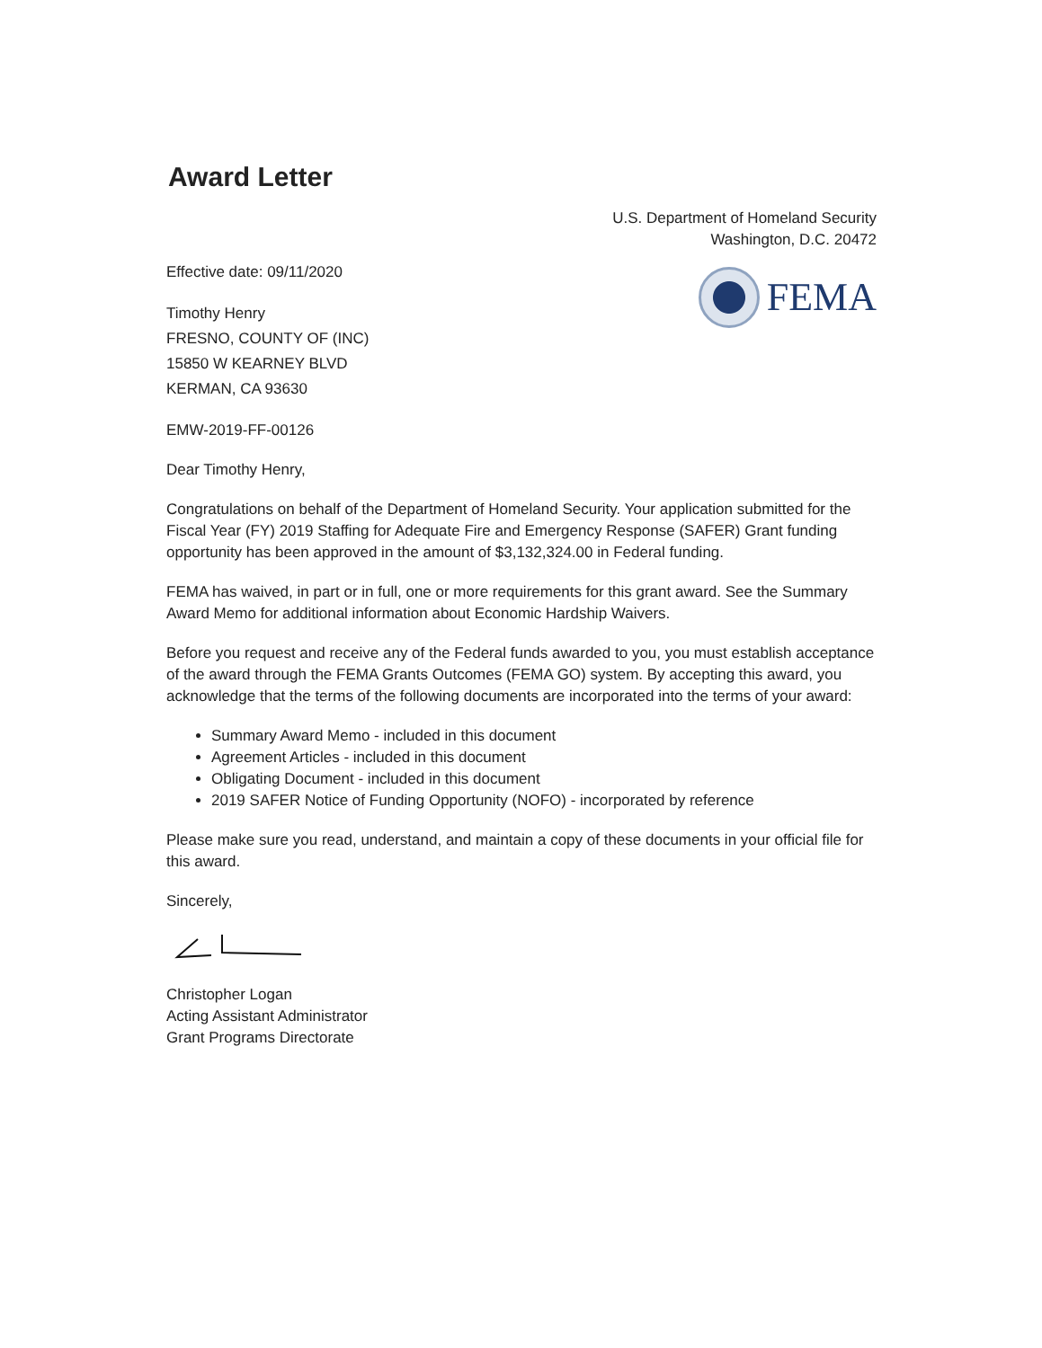Award Letter
Effective date: 09/11/2020
Timothy Henry
FRESNO, COUNTY OF (INC)
15850 W KEARNEY BLVD
KERMAN, CA 93630
U.S. Department of Homeland Security
Washington, D.C. 20472
FEMA
EMW-2019-FF-00126
Dear Timothy Henry,
Congratulations on behalf of the Department of Homeland Security. Your application submitted for the Fiscal Year (FY) 2019 Staffing for Adequate Fire and Emergency Response (SAFER) Grant funding opportunity has been approved in the amount of $3,132,324.00 in Federal funding.
FEMA has waived, in part or in full, one or more requirements for this grant award. See the Summary Award Memo for additional information about Economic Hardship Waivers.
Before you request and receive any of the Federal funds awarded to you, you must establish acceptance of the award through the FEMA Grants Outcomes (FEMA GO) system. By accepting this award, you acknowledge that the terms of the following documents are incorporated into the terms of your award:
Summary Award Memo - included in this document
Agreement Articles - included in this document
Obligating Document - included in this document
2019 SAFER Notice of Funding Opportunity (NOFO) - incorporated by reference
Please make sure you read, understand, and maintain a copy of these documents in your official file for this award.
Sincerely,
Christopher Logan
Acting Assistant Administrator
Grant Programs Directorate